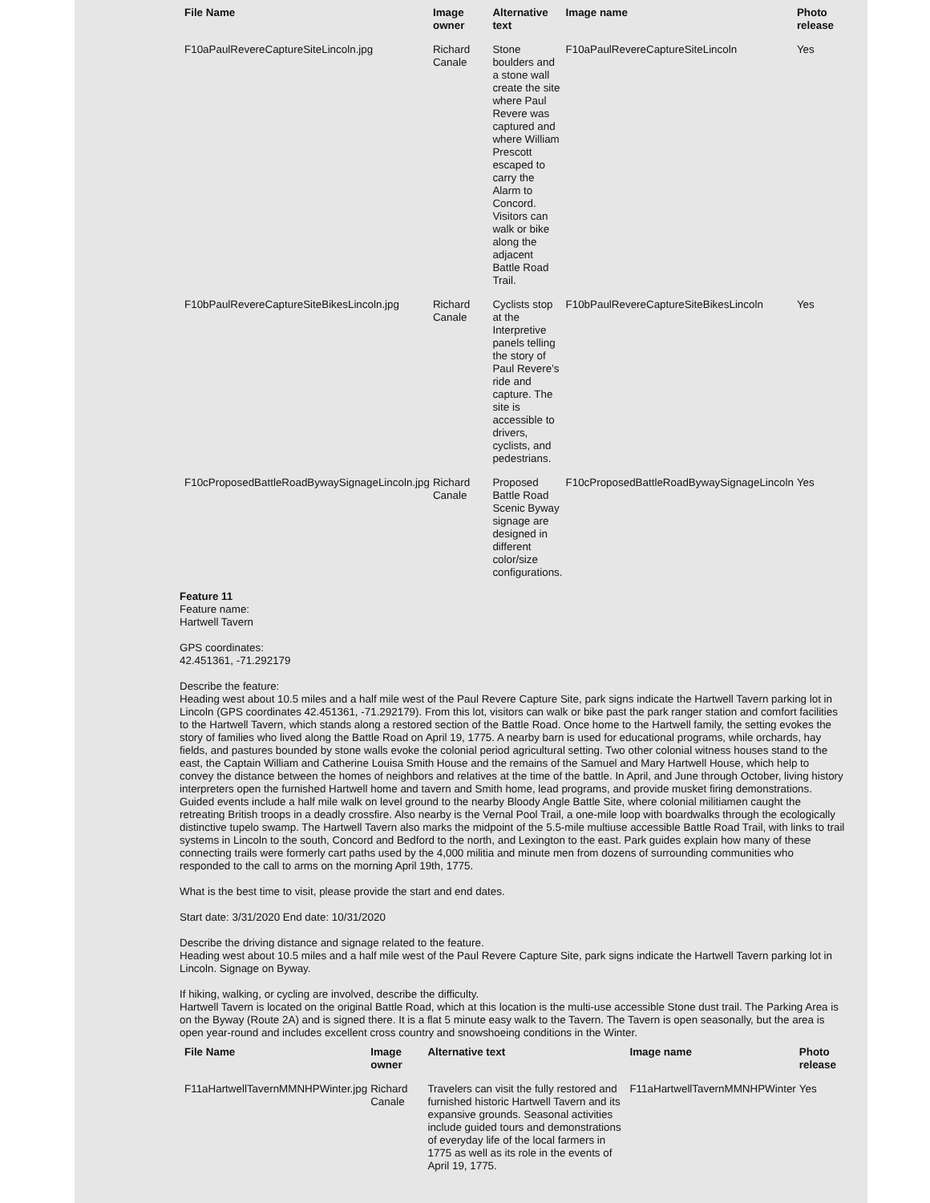| File Name | Image owner | Alternative text | Image name | Photo release |
| --- | --- | --- | --- | --- |
| F10aPaulRevereCaptureSiteLincoln.jpg | Richard Canale | Stone boulders and a stone wall create the site where Paul Revere was captured and where William Prescott escaped to carry the Alarm to Concord. Visitors can walk or bike along the adjacent Battle Road Trail. | F10aPaulRevereCaptureSiteLincoln | Yes |
| F10bPaulRevereCaptureSiteBikesLincoln.jpg | Richard Canale | Cyclists stop at the Interpretive panels telling the story of Paul Revere’s ride and capture. The site is accessible to drivers, cyclists, and pedestrians. | F10bPaulRevereCaptureSiteBikesLincoln | Yes |
| F10cProposedBattleRoadBywaySignageLincoln.jpg | Richard Canale | Proposed Battle Road Scenic Byway signage are designed in different color/size configurations. | F10cProposedBattleRoadBywaySignageLincoln | Yes |
Feature 11
Feature name:
Hartwell Tavern
GPS coordinates:
42.451361, -71.292179
Describe the feature:
Heading west about 10.5 miles and a half mile west of the Paul Revere Capture Site, park signs indicate the Hartwell Tavern parking lot in Lincoln (GPS coordinates 42.451361, -71.292179). From this lot, visitors can walk or bike past the park ranger station and comfort facilities to the Hartwell Tavern, which stands along a restored section of the Battle Road. Once home to the Hartwell family, the setting evokes the story of families who lived along the Battle Road on April 19, 1775. A nearby barn is used for educational programs, while orchards, hay fields, and pastures bounded by stone walls evoke the colonial period agricultural setting. Two other colonial witness houses stand to the east, the Captain William and Catherine Louisa Smith House and the remains of the Samuel and Mary Hartwell House, which help to convey the distance between the homes of neighbors and relatives at the time of the battle. In April, and June through October, living history interpreters open the furnished Hartwell home and tavern and Smith home, lead programs, and provide musket firing demonstrations. Guided events include a half mile walk on level ground to the nearby Bloody Angle Battle Site, where colonial militiamen caught the retreating British troops in a deadly crossfire. Also nearby is the Vernal Pool Trail, a one-mile loop with boardwalks through the ecologically distinctive tupelo swamp. The Hartwell Tavern also marks the midpoint of the 5.5-mile multiuse accessible Battle Road Trail, with links to trail systems in Lincoln to the south, Concord and Bedford to the north, and Lexington to the east. Park guides explain how many of these connecting trails were formerly cart paths used by the 4,000 militia and minute men from dozens of surrounding communities who responded to the call to arms on the morning April 19th, 1775.
What is the best time to visit, please provide the start and end dates.
Start date: 3/31/2020 End date: 10/31/2020
Describe the driving distance and signage related to the feature.
Heading west about 10.5 miles and a half mile west of the Paul Revere Capture Site, park signs indicate the Hartwell Tavern parking lot in Lincoln. Signage on Byway.
If hiking, walking, or cycling are involved, describe the difficulty.
Hartwell Tavern is located on the original Battle Road, which at this location is the multi-use accessible Stone dust trail. The Parking Area is on the Byway (Route 2A) and is signed there. It is a flat 5 minute easy walk to the Tavern. The Tavern is open seasonally, but the area is open year-round and includes excellent cross country and snowshoeing conditions in the Winter.
| File Name | Image owner | Alternative text | Image name | Photo release |
| --- | --- | --- | --- | --- |
| F11aHartwellTavernMMNHPWinter.jpg | Richard Canale | Travelers can visit the fully restored and furnished historic Hartwell Tavern and its expansive grounds. Seasonal activities include guided tours and demonstrations of everyday life of the local farmers in 1775 as well as its role in the events of April 19, 1775. | F11aHartwellTavernMMNHPWinter | Yes |